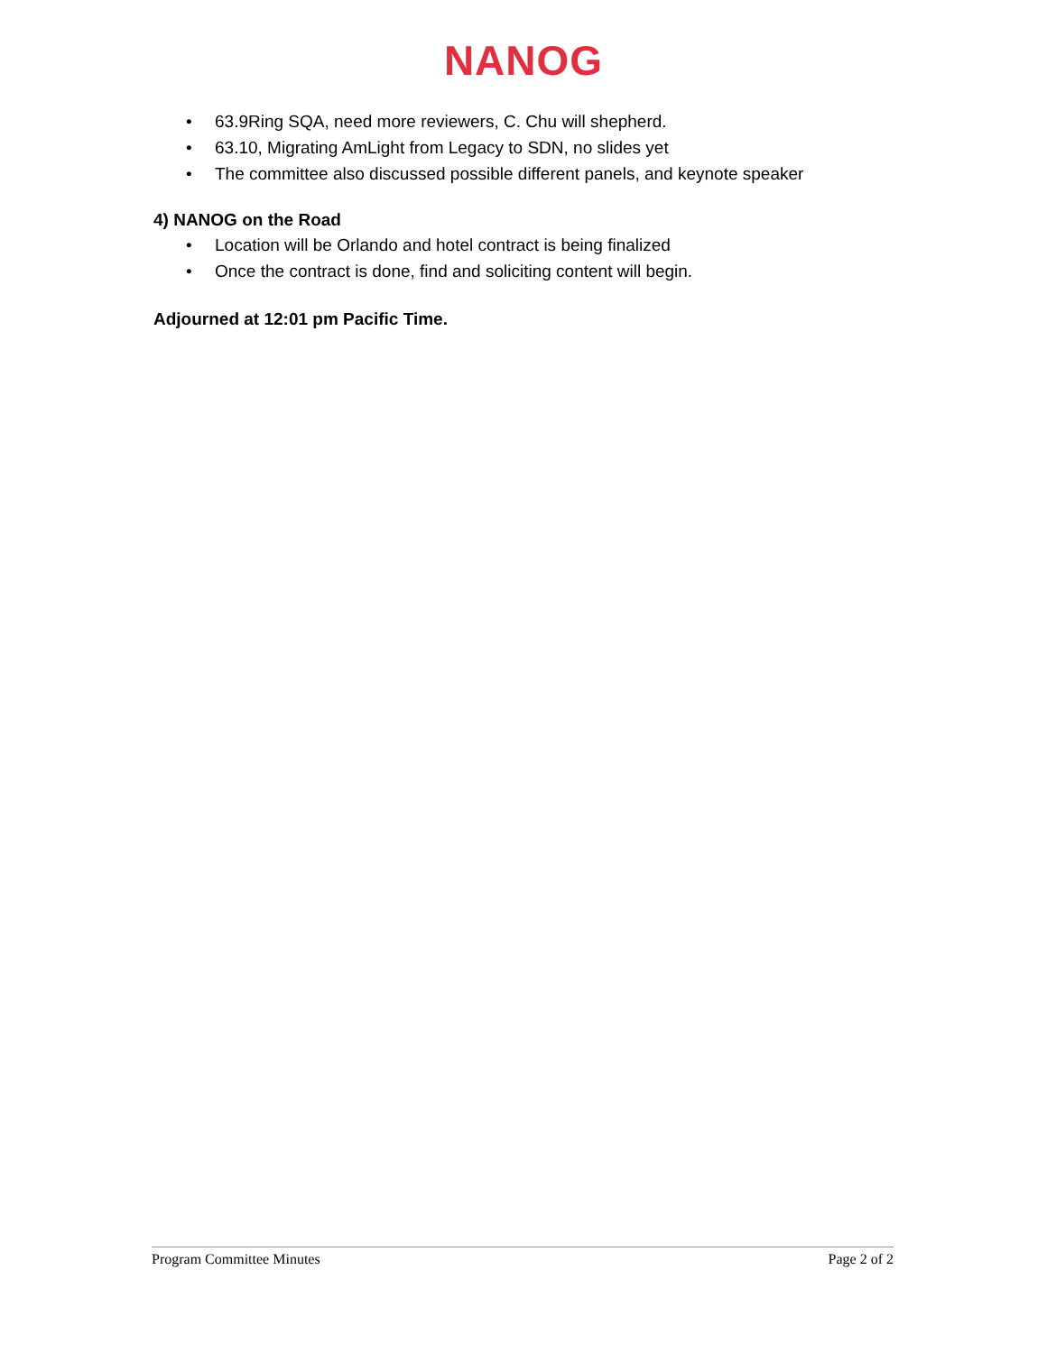NANOG
• 63.9Ring SQA, need more reviewers, C. Chu will shepherd.
• 63.10, Migrating AmLight from Legacy to SDN, no slides yet
• The committee also discussed possible different panels, and keynote speaker
4) NANOG on the Road
• Location will be Orlando and hotel contract is being finalized
• Once the contract is done, find and soliciting content will begin.
Adjourned at 12:01 pm Pacific Time.
Program Committee Minutes Page 2 of 2